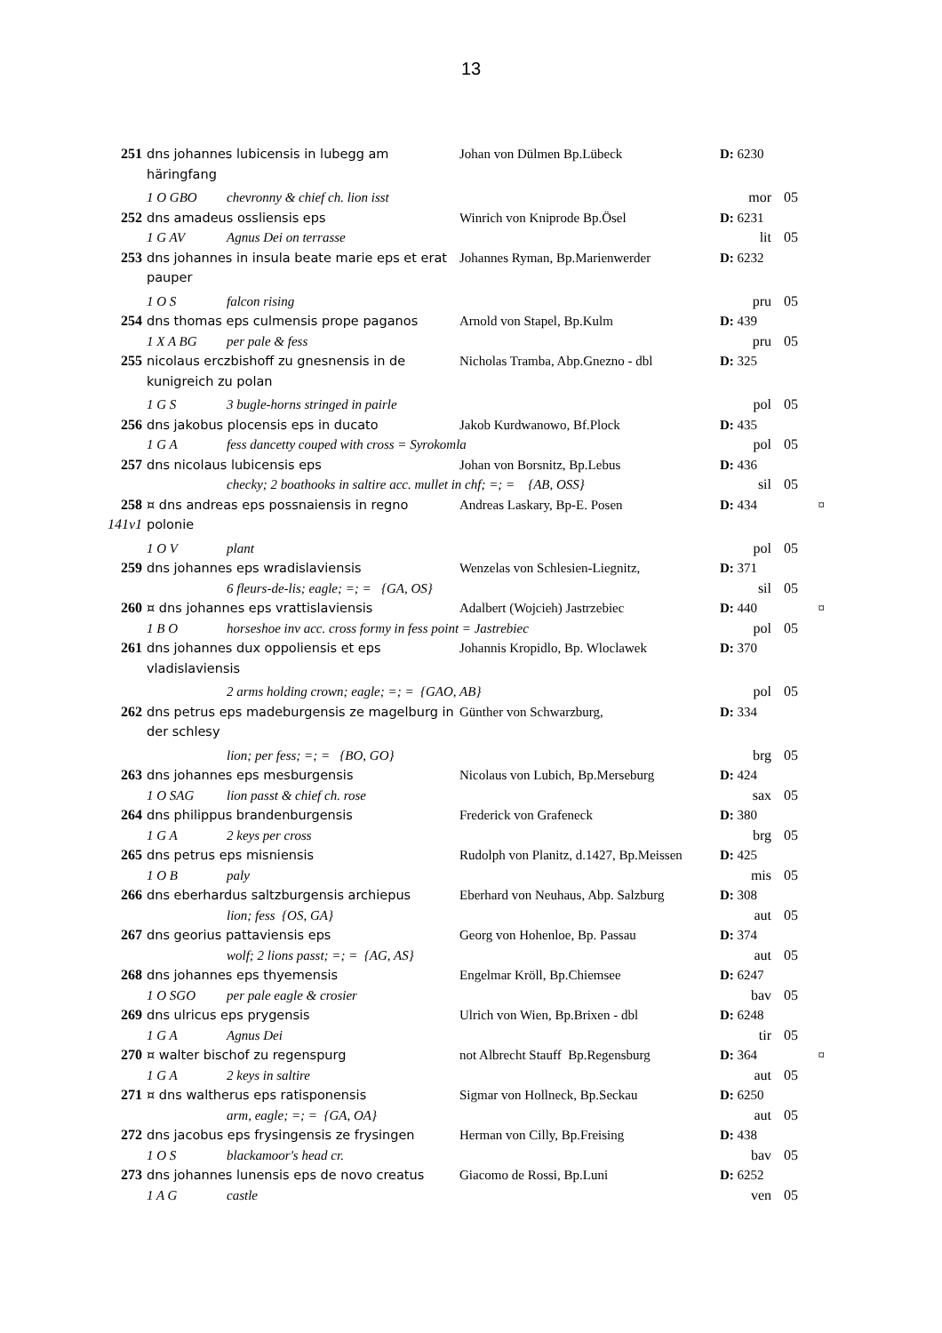13
| 251 | dns johannes lubicensis in lubegg am häringfang | Johan von Dülmen Bp.Lübeck | D: 6230 | | |
| | 1 O GBO chevronny & chief ch. lion isst | | mor | 05 | |
| 252 | dns amadeus ossliensis eps | Winrich von Kniprode Bp.Ösel | D: 6231 | | |
| | 1 G AV Agnus Dei on terrasse | | lit | 05 | |
| 253 | dns johannes in insula beate marie eps et erat pauper | Johannes Ryman, Bp.Marienwerder | D: 6232 | | |
| | 1 O S falcon rising | | pru | 05 | |
| 254 | dns thomas eps culmensis prope paganos | Arnold von Stapel, Bp.Kulm | D: 439 | | |
| | 1 X A BG per pale & fess | | pru | 05 | |
| 255 | nicolaus erczbishoff zu gnesnensis in de kunigreich zu polan | Nicholas Tramba, Abp.Gnezno - dbl | D: 325 | | |
| | 1 G S 3 bugle-horns stringed in pairle | | pol | 05 | |
| 256 | dns jakobus plocensis eps in ducato | Jakob Kurdwanowo, Bf.Plock | D: 435 | | |
| | 1 G A fess dancetty couped with cross = Syrokomla | | pol | 05 | |
| 257 | dns nicolaus lubicensis eps | Johan von Borsnitz, Bp.Lebus | D: 436 | | |
| | checky; 2 boathooks in saltire acc. mullet in chf; =; = {AB, OSS} | | sil | 05 | |
| 258 141v1 | ¤ dns andreas eps possnaiensis in regno polonie | Andreas Laskary, Bp-E. Posen | D: 434 | | ¤ |
| | 1 O V plant | | pol | 05 | |
| 259 | dns johannes eps wradislaviensis | Wenzelas von Schlesien-Liegnitz, | D: 371 | | |
| | 6 fleurs-de-lis; eagle; =; = {GA, OS} | | sil | 05 | |
| 260 | ¤ dns johannes eps vrattislaviensis | Adalbert (Wojcieh) Jastrzebiec | D: 440 | | ¤ |
| | 1 B O horseshoe inv acc. cross formy in fess point = Jastrebiec | | pol | 05 | |
| 261 | dns johannes dux oppoliensis et eps vladislaviensis | Johannis Kropidlo, Bp. Wloclawek | D: 370 | | |
| | 2 arms holding crown; eagle; =; = {GAO, AB} | | pol | 05 | |
| 262 | dns petrus eps madeburgensis ze magelburg in der schlesy | Günther von Schwarzburg, | D: 334 | | |
| | lion; per fess; =; = {BO, GO} | | brg | 05 | |
| 263 | dns johannes eps mesburgensis | Nicolaus von Lubich, Bp.Merseburg | D: 424 | | |
| | 1 O SAG lion passt & chief ch. rose | | sax | 05 | |
| 264 | dns philippus brandenburgensis | Frederick von Grafeneck | D: 380 | | |
| | 1 G A 2 keys per cross | | brg | 05 | |
| 265 | dns petrus eps misniensis | Rudolph von Planitz, d.1427, Bp.Meissen | D: 425 | | |
| | 1 O B paly | | mis | 05 | |
| 266 | dns eberhardus saltzburgensis archiepus | Eberhard von Neuhaus, Abp. Salzburg | D: 308 | | |
| | lion; fess {OS, GA} | | aut | 05 | |
| 267 | dns georius pattaviensis eps | Georg von Hohenloe, Bp. Passau | D: 374 | | |
| | wolf; 2 lions passt; =; = {AG, AS} | | aut | 05 | |
| 268 | dns johannes eps thyemensis | Engelmar Kröll, Bp.Chiemsee | D: 6247 | | |
| | 1 O SGO per pale eagle & crosier | | bav | 05 | |
| 269 | dns ulricus eps prygensis | Ulrich von Wien, Bp.Brixen - dbl | D: 6248 | | |
| | 1 G A Agnus Dei | | tir | 05 | |
| 270 | ¤ walter bischof zu regenspurg | not Albrecht Stauff Bp.Regensburg | D: 364 | | ¤ |
| | 1 G A 2 keys in saltire | | aut | 05 | |
| 271 | ¤ dns waltherus eps ratisponensis | Sigmar von Hollneck, Bp.Seckau | D: 6250 | | |
| | arm, eagle; =; = {GA, OA} | | aut | 05 | |
| 272 | dns jacobus eps frysingensis ze frysingen | Herman von Cilly, Bp.Freising | D: 438 | | |
| | 1 O S blackamoor's head cr. | | bav | 05 | |
| 273 | dns johannes lunensis eps de novo creatus | Giacomo de Rossi, Bp.Luni | D: 6252 | | |
| | 1 A G castle | | ven | 05 | |